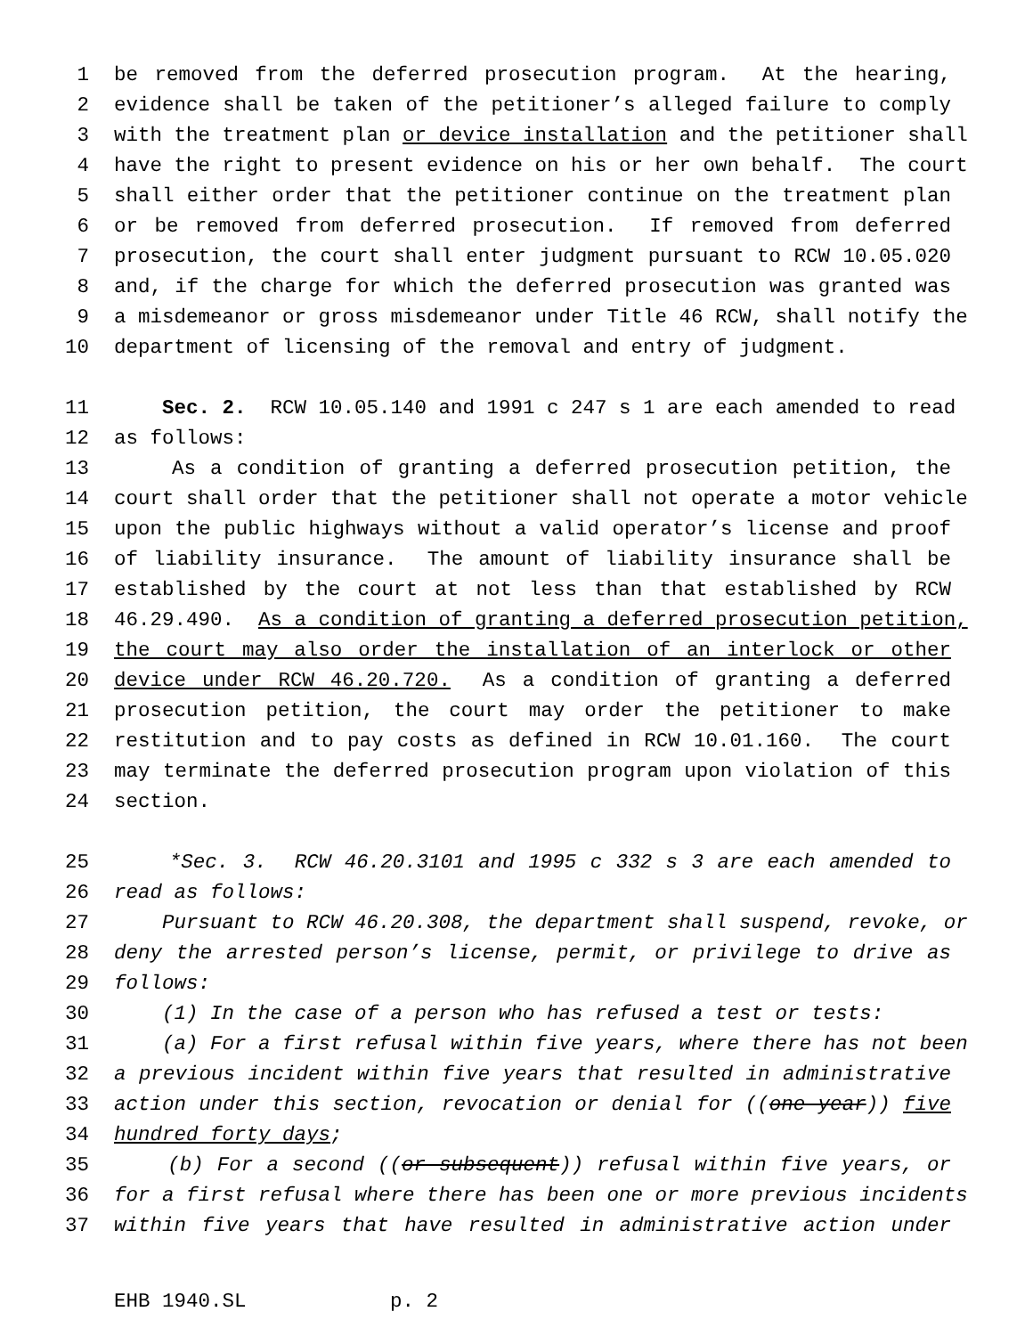1 be removed from the deferred prosecution program. At the hearing,
2 evidence shall be taken of the petitioner’s alleged failure to comply
3 with the treatment plan or device installation and the petitioner shall
4 have the right to present evidence on his or her own behalf. The court
5 shall either order that the petitioner continue on the treatment plan
6 or be removed from deferred prosecution. If removed from deferred
7 prosecution, the court shall enter judgment pursuant to RCW 10.05.020
8 and, if the charge for which the deferred prosecution was granted was
9 a misdemeanor or gross misdemeanor under Title 46 RCW, shall notify the
10 department of licensing of the removal and entry of judgment.
11 Sec. 2. RCW 10.05.140 and 1991 c 247 s 1 are each amended to read
12 as follows:
13 As a condition of granting a deferred prosecution petition, the
14 court shall order that the petitioner shall not operate a motor vehicle
15 upon the public highways without a valid operator’s license and proof
16 of liability insurance. The amount of liability insurance shall be
17 established by the court at not less than that established by RCW
18 46.29.490. As a condition of granting a deferred prosecution petition,
19 the court may also order the installation of an interlock or other
20 device under RCW 46.20.720. As a condition of granting a deferred
21 prosecution petition, the court may order the petitioner to make
22 restitution and to pay costs as defined in RCW 10.01.160. The court
23 may terminate the deferred prosecution program upon violation of this
24 section.
25 *Sec. 3. RCW 46.20.3101 and 1995 c 332 s 3 are each amended to
26 read as follows:
27 Pursuant to RCW 46.20.308, the department shall suspend, revoke, or
28 deny the arrested person’s license, permit, or privilege to drive as
29 follows:
30 (1) In the case of a person who has refused a test or tests:
31 (a) For a first refusal within five years, where there has not been
32 a previous incident within five years that resulted in administrative
33 action under this section, revocation or denial for ((one year)) five
34 hundred forty days;
35 (b) For a second ((or subsequent)) refusal within five years, or
36 for a first refusal where there has been one or more previous incidents
37 within five years that have resulted in administrative action under
EHB 1940.SL p. 2